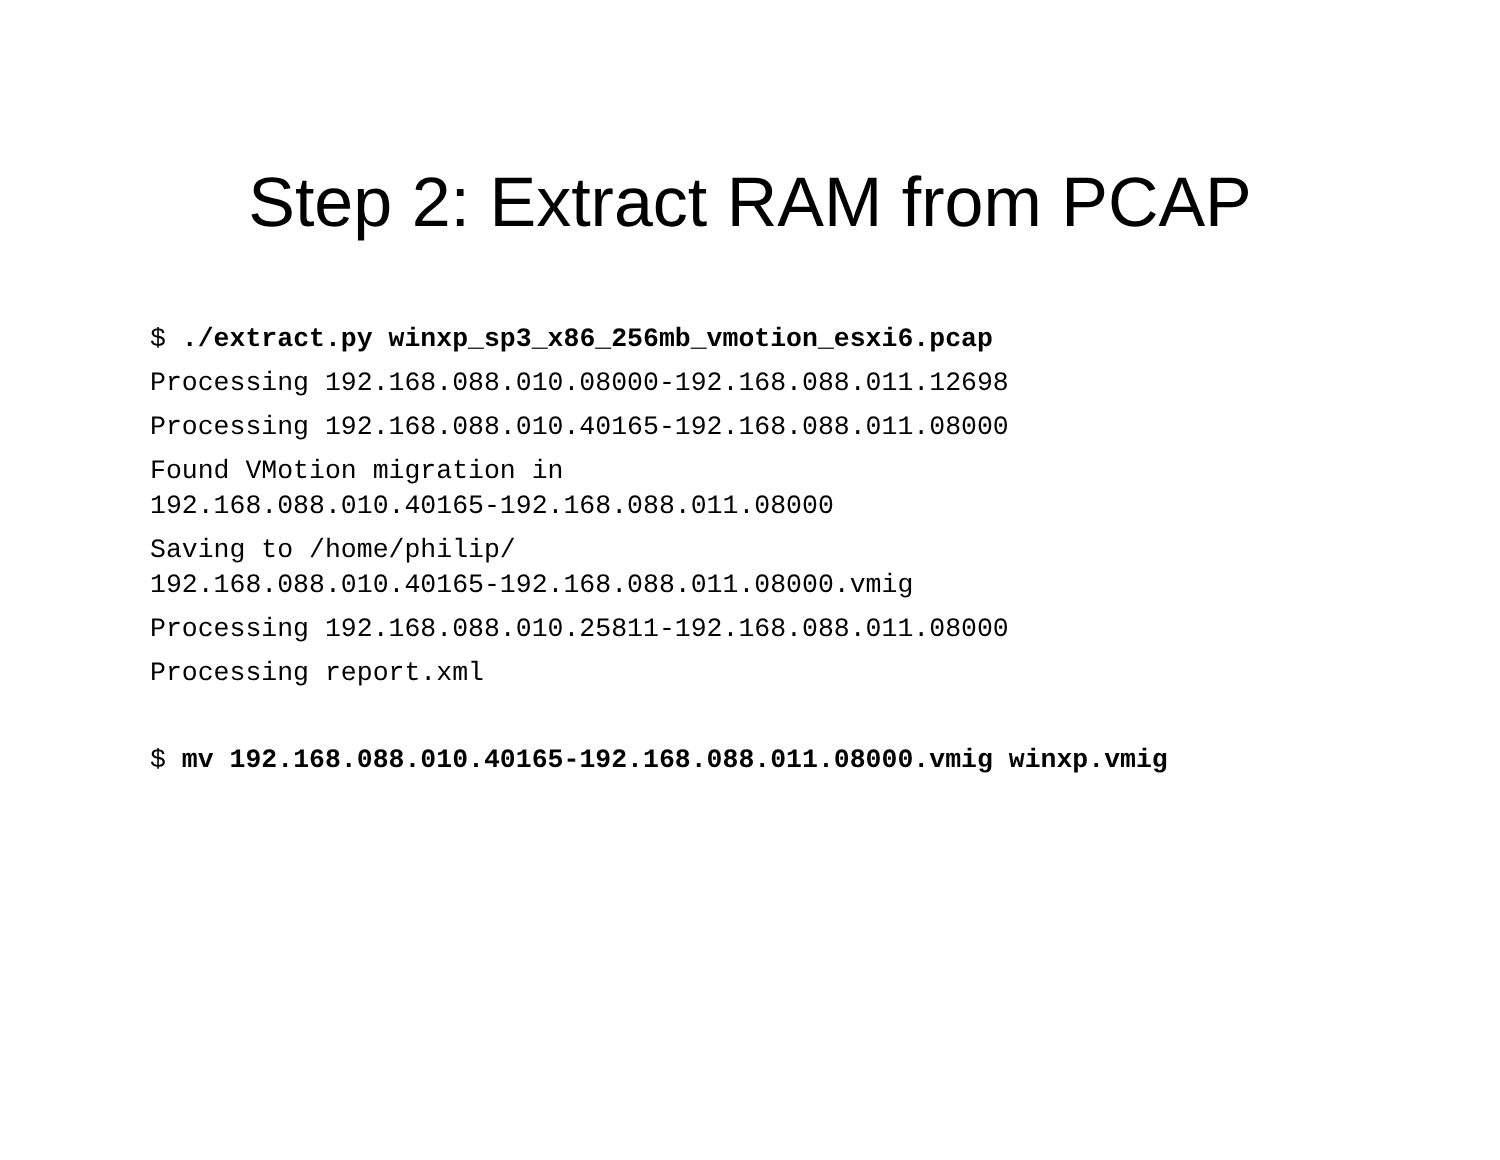Step 2: Extract RAM from PCAP
$ ./extract.py winxp_sp3_x86_256mb_vmotion_esxi6.pcap
Processing 192.168.088.010.08000-192.168.088.011.12698
Processing 192.168.088.010.40165-192.168.088.011.08000
Found VMotion migration in
192.168.088.010.40165-192.168.088.011.08000
Saving to /home/philip/
192.168.088.010.40165-192.168.088.011.08000.vmig
Processing 192.168.088.010.25811-192.168.088.011.08000
Processing report.xml
$ mv 192.168.088.010.40165-192.168.088.011.08000.vmig winxp.vmig